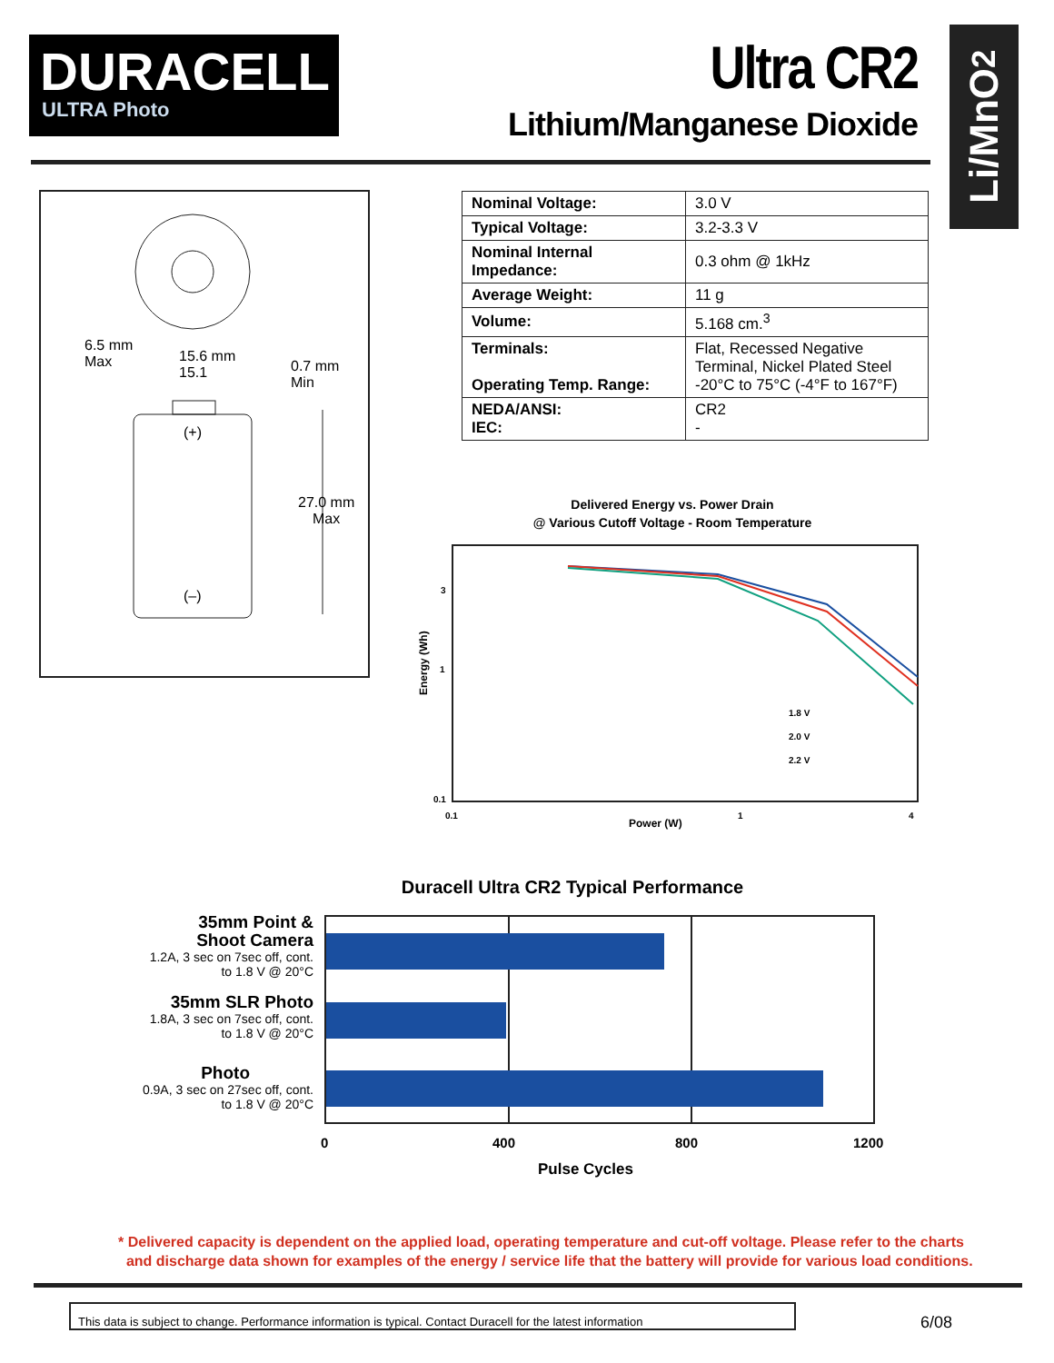DURACELL
ULTRA Photo
Ultra CR2
Lithium/Manganese Dioxide
Li/MnO<sub>2</sub>
6.5 mm
Max
15.6 mm
15.1
0.7 mm
Min
(+)
27.0 mm
Max
(–)
| Nominal Voltage: | 3.0 V |
| Typical Voltage: | 3.2-3.3 V |
| Nominal Internal Impedance: | 0.3 ohm @ 1kHz |
| Average Weight: | 11 g |
| Volume: | 5.168 cm.<sup>3</sup> |
| Terminals: Operating Temp. Range: | Flat, Recessed Negative Terminal, Nickel Plated Steel -20°C to 75°C (-4°F to 167°F) |
| NEDA/ANSI: IEC: | CR2 - |
Delivered Energy vs. Power Drain
@ Various Cutoff Voltage - Room Temperature
3
1
0.1
Energy (Wh)
1.8 V
2.0 V
2.2 V
0.1
Power (W)
1
4
Duracell Ultra CR2 Typical Performance
0
400
800
1200
Pulse Cycles
35mm Point &
Shoot Camera
1.2A, 3 sec on 7sec off, cont.
to 1.8 V @ 20°C
35mm SLR Photo
1.8A, 3 sec on 7sec off, cont.
to 1.8 V @ 20°C
Photo
0.9A, 3 sec on 27sec off, cont.
to 1.8 V @ 20°C
* Delivered capacity is dependent on the applied load, operating temperature and cut-off voltage. Please refer to the charts
and discharge data shown for examples of the energy / service life that the battery will provide for various load conditions.
This data is subject to change. Performance information is typical. Contact Duracell for the latest information
6/08